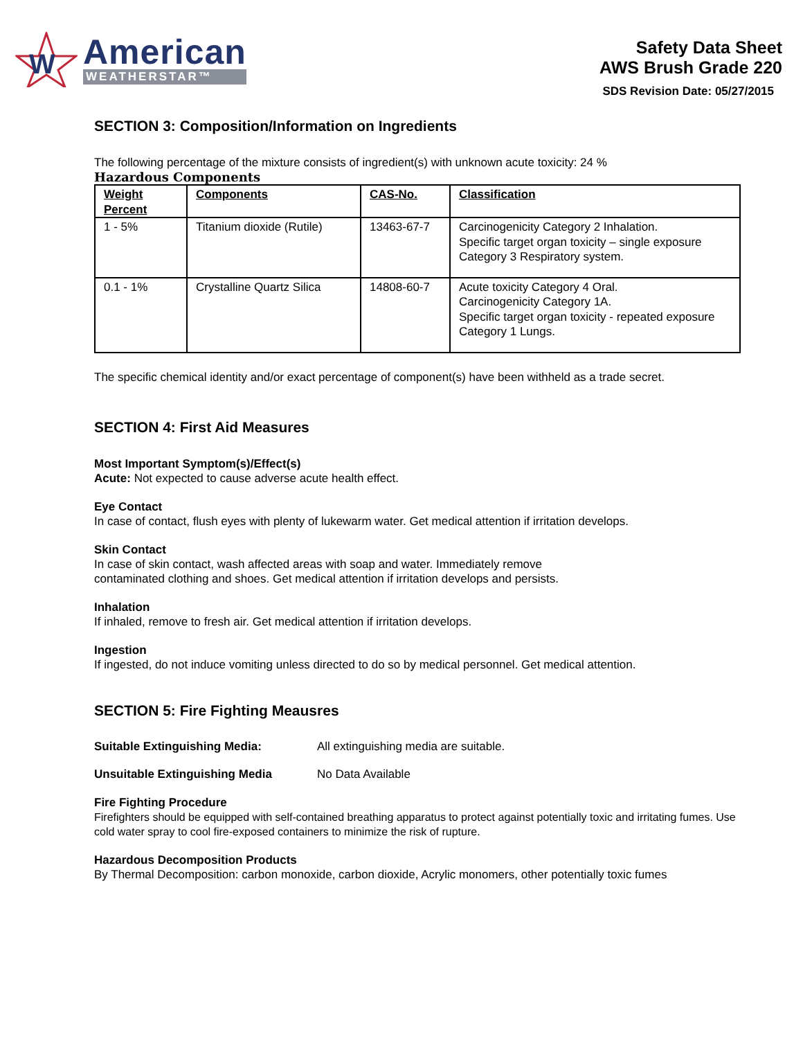W
American
WEATHERSTAR™
Safety Data Sheet
AWS Brush Grade 220
SDS Revision Date: 05/27/2015
SECTION 3: Composition/Information on Ingredients
The following percentage of the mixture consists of ingredient(s) with unknown acute toxicity: 24 %
Hazardous Components
| Weight Percent | Components | CAS-No. | Classification |
| --- | --- | --- | --- |
| 1 - 5% | Titanium dioxide (Rutile) | 13463-67-7 | Carcinogenicity Category 2 Inhalation. Specific target organ toxicity – single exposure Category 3 Respiratory system. |
| 0.1 - 1% | Crystalline Quartz Silica | 14808-60-7 | Acute toxicity Category 4 Oral. Carcinogenicity Category 1A. Specific target organ toxicity - repeated exposure Category 1 Lungs. |
The specific chemical identity and/or exact percentage of component(s) have been withheld as a trade secret.
SECTION 4: First Aid Measures
Most Important Symptom(s)/Effect(s)
Acute: Not expected to cause adverse acute health effect.
Eye Contact
In case of contact, flush eyes with plenty of lukewarm water. Get medical attention if irritation develops.
Skin Contact
In case of skin contact, wash affected areas with soap and water. Immediately remove
contaminated clothing and shoes. Get medical attention if irritation develops and persists.
Inhalation
If inhaled, remove to fresh air. Get medical attention if irritation develops.
Ingestion
If ingested, do not induce vomiting unless directed to do so by medical personnel. Get medical attention.
SECTION 5: Fire Fighting Meausres
Suitable Extinguishing Media: All extinguishing media are suitable.
Unsuitable Extinguishing Media No Data Available
Fire Fighting Procedure
Firefighters should be equipped with self-contained breathing apparatus to protect against potentially toxic and irritating fumes. Use cold water spray to cool fire-exposed containers to minimize the risk of rupture.
Hazardous Decomposition Products
By Thermal Decomposition: carbon monoxide, carbon dioxide, Acrylic monomers, other potentially toxic fumes